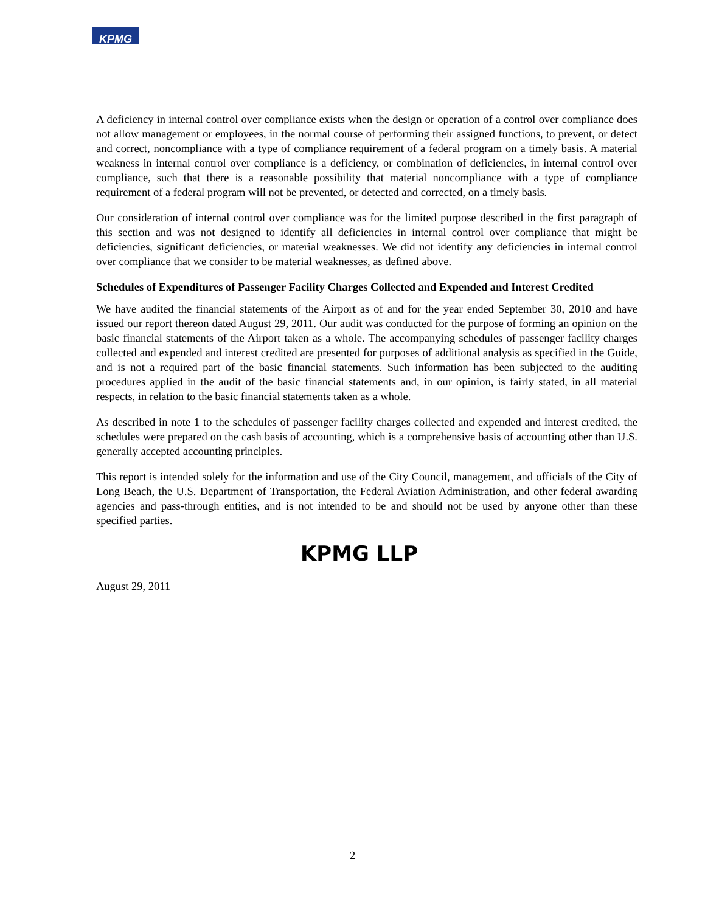KPMG
A deficiency in internal control over compliance exists when the design or operation of a control over compliance does not allow management or employees, in the normal course of performing their assigned functions, to prevent, or detect and correct, noncompliance with a type of compliance requirement of a federal program on a timely basis. A material weakness in internal control over compliance is a deficiency, or combination of deficiencies, in internal control over compliance, such that there is a reasonable possibility that material noncompliance with a type of compliance requirement of a federal program will not be prevented, or detected and corrected, on a timely basis.
Our consideration of internal control over compliance was for the limited purpose described in the first paragraph of this section and was not designed to identify all deficiencies in internal control over compliance that might be deficiencies, significant deficiencies, or material weaknesses. We did not identify any deficiencies in internal control over compliance that we consider to be material weaknesses, as defined above.
Schedules of Expenditures of Passenger Facility Charges Collected and Expended and Interest Credited
We have audited the financial statements of the Airport as of and for the year ended September 30, 2010 and have issued our report thereon dated August 29, 2011. Our audit was conducted for the purpose of forming an opinion on the basic financial statements of the Airport taken as a whole. The accompanying schedules of passenger facility charges collected and expended and interest credited are presented for purposes of additional analysis as specified in the Guide, and is not a required part of the basic financial statements. Such information has been subjected to the auditing procedures applied in the audit of the basic financial statements and, in our opinion, is fairly stated, in all material respects, in relation to the basic financial statements taken as a whole.
As described in note 1 to the schedules of passenger facility charges collected and expended and interest credited, the schedules were prepared on the cash basis of accounting, which is a comprehensive basis of accounting other than U.S. generally accepted accounting principles.
This report is intended solely for the information and use of the City Council, management, and officials of the City of Long Beach, the U.S. Department of Transportation, the Federal Aviation Administration, and other federal awarding agencies and pass-through entities, and is not intended to be and should not be used by anyone other than these specified parties.
KPMG LLP
August 29, 2011
2